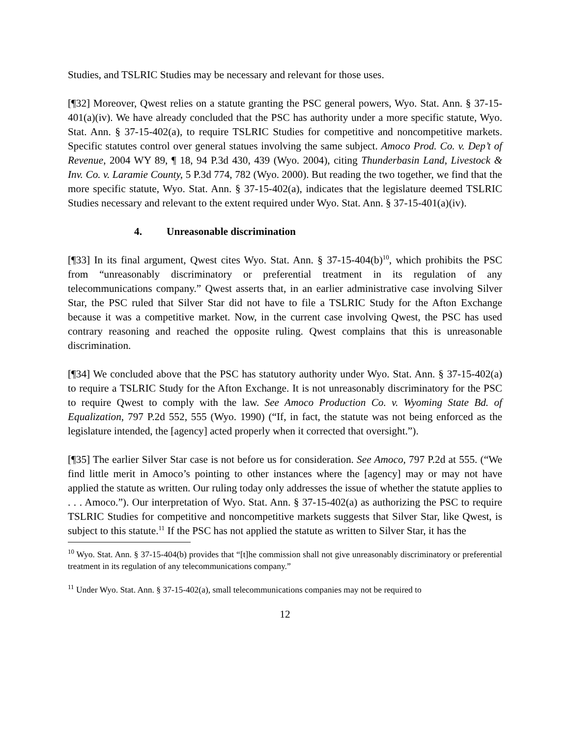Studies, and TSLRIC Studies may be necessary and relevant for those uses.
[¶32] Moreover, Qwest relies on a statute granting the PSC general powers, Wyo. Stat. Ann. § 37-15-401(a)(iv). We have already concluded that the PSC has authority under a more specific statute, Wyo. Stat. Ann. § 37-15-402(a), to require TSLRIC Studies for competitive and noncompetitive markets. Specific statutes control over general statues involving the same subject. Amoco Prod. Co. v. Dep’t of Revenue, 2004 WY 89, ¶ 18, 94 P.3d 430, 439 (Wyo. 2004), citing Thunderbasin Land, Livestock & Inv. Co. v. Laramie County, 5 P.3d 774, 782 (Wyo. 2000). But reading the two together, we find that the more specific statute, Wyo. Stat. Ann. § 37-15-402(a), indicates that the legislature deemed TSLRIC Studies necessary and relevant to the extent required under Wyo. Stat. Ann. § 37-15-401(a)(iv).
4. Unreasonable discrimination
[¶33] In its final argument, Qwest cites Wyo. Stat. Ann. § 37-15-404(b)<sup>10</sup>, which prohibits the PSC from “unreasonably discriminatory or preferential treatment in its regulation of any telecommunications company.” Qwest asserts that, in an earlier administrative case involving Silver Star, the PSC ruled that Silver Star did not have to file a TSLRIC Study for the Afton Exchange because it was a competitive market. Now, in the current case involving Qwest, the PSC has used contrary reasoning and reached the opposite ruling. Qwest complains that this is unreasonable discrimination.
[¶34] We concluded above that the PSC has statutory authority under Wyo. Stat. Ann. § 37-15-402(a) to require a TSLRIC Study for the Afton Exchange. It is not unreasonably discriminatory for the PSC to require Qwest to comply with the law. See Amoco Production Co. v. Wyoming State Bd. of Equalization, 797 P.2d 552, 555 (Wyo. 1990) (“If, in fact, the statute was not being enforced as the legislature intended, the [agency] acted properly when it corrected that oversight.”).
[¶35] The earlier Silver Star case is not before us for consideration. See Amoco, 797 P.2d at 555. (“We find little merit in Amoco’s pointing to other instances where the [agency] may or may not have applied the statute as written. Our ruling today only addresses the issue of whether the statute applies to . . . Amoco.”). Our interpretation of Wyo. Stat. Ann. § 37-15-402(a) as authorizing the PSC to require TSLRIC Studies for competitive and noncompetitive markets suggests that Silver Star, like Qwest, is subject to this statute.<sup>11</sup> If the PSC has not applied the statute as written to Silver Star, it has the
<sup>10</sup> Wyo. Stat. Ann. § 37-15-404(b) provides that “[t]he commission shall not give unreasonably discriminatory or preferential treatment in its regulation of any telecommunications company.”
<sup>11</sup> Under Wyo. Stat. Ann. § 37-15-402(a), small telecommunications companies may not be required to
12